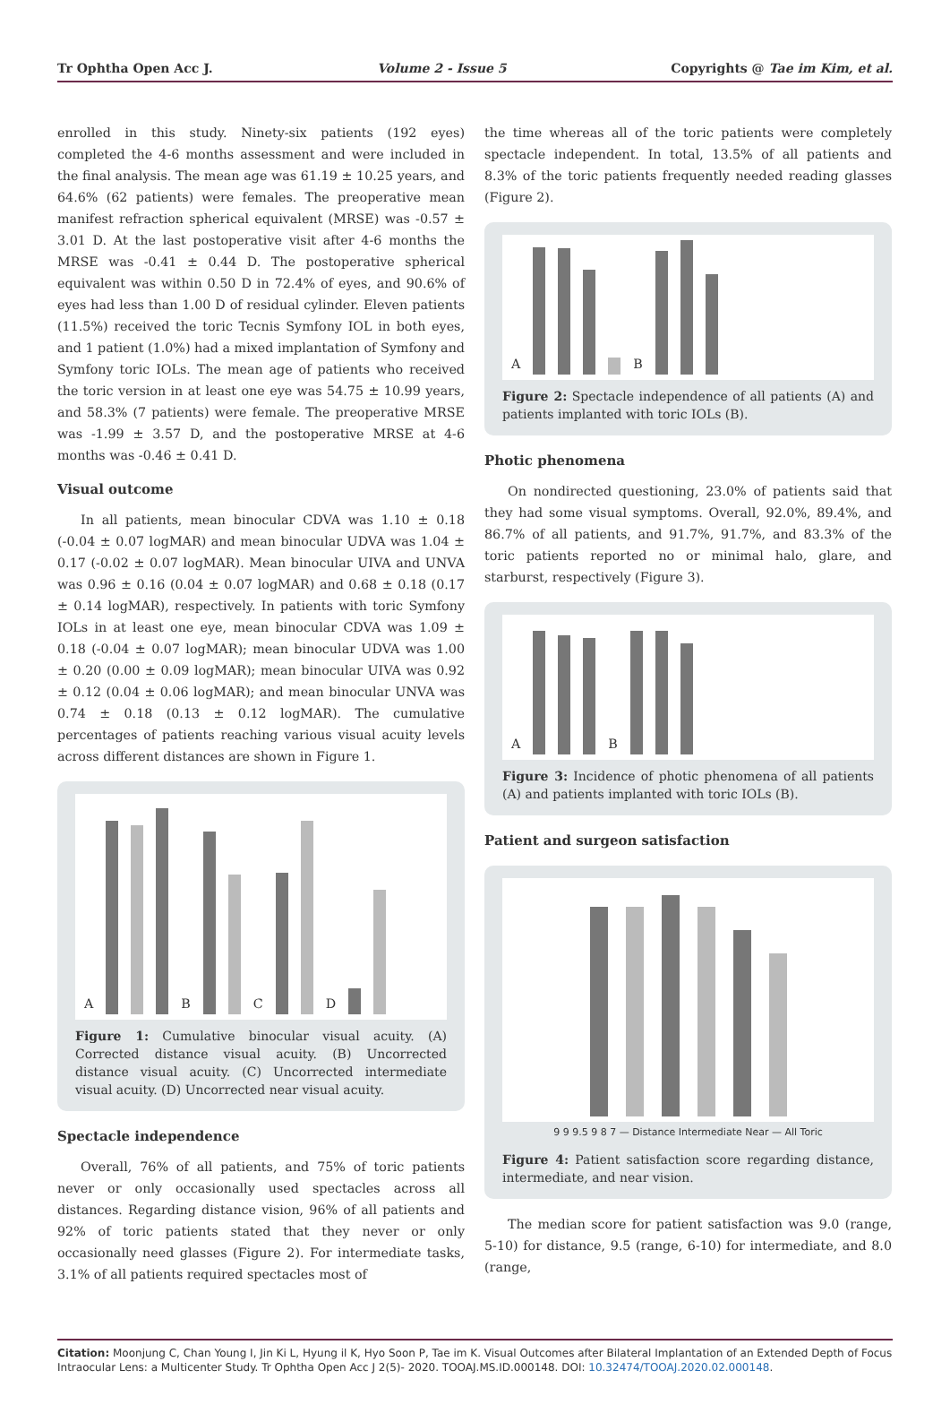Tr Ophtha Open Acc J. Volume 2 - Issue 5 Copyrights @ Tae im Kim, et al.
enrolled in this study. Ninety-six patients (192 eyes) completed the 4-6 months assessment and were included in the final analysis. The mean age was 61.19 ± 10.25 years, and 64.6% (62 patients) were females. The preoperative mean manifest refraction spherical equivalent (MRSE) was -0.57 ± 3.01 D. At the last postoperative visit after 4-6 months the MRSE was -0.41 ± 0.44 D. The postoperative spherical equivalent was within 0.50 D in 72.4% of eyes, and 90.6% of eyes had less than 1.00 D of residual cylinder. Eleven patients (11.5%) received the toric Tecnis Symfony IOL in both eyes, and 1 patient (1.0%) had a mixed implantation of Symfony and Symfony toric IOLs. The mean age of patients who received the toric version in at least one eye was 54.75 ± 10.99 years, and 58.3% (7 patients) were female. The preoperative MRSE was -1.99 ± 3.57 D, and the postoperative MRSE at 4-6 months was -0.46 ± 0.41 D.
Visual outcome
In all patients, mean binocular CDVA was 1.10 ± 0.18 (-0.04 ± 0.07 logMAR) and mean binocular UDVA was 1.04 ± 0.17 (-0.02 ± 0.07 logMAR). Mean binocular UIVA and UNVA was 0.96 ± 0.16 (0.04 ± 0.07 logMAR) and 0.68 ± 0.18 (0.17 ± 0.14 logMAR), respectively. In patients with toric Symfony IOLs in at least one eye, mean binocular CDVA was 1.09 ± 0.18 (-0.04 ± 0.07 logMAR); mean binocular UDVA was 1.00 ± 0.20 (0.00 ± 0.09 logMAR); mean binocular UIVA was 0.92 ± 0.12 (0.04 ± 0.06 logMAR); and mean binocular UNVA was 0.74 ± 0.18 (0.13 ± 0.12 logMAR). The cumulative percentages of patients reaching various visual acuity levels across different distances are shown in Figure 1.
A
B
C
D
Figure 1: Cumulative binocular visual acuity. (A) Corrected distance visual acuity. (B) Uncorrected distance visual acuity. (C) Uncorrected intermediate visual acuity. (D) Uncorrected near visual acuity.
Spectacle independence
Overall, 76% of all patients, and 75% of toric patients never or only occasionally used spectacles across all distances. Regarding distance vision, 96% of all patients and 92% of toric patients stated that they never or only occasionally need glasses (Figure 2). For intermediate tasks, 3.1% of all patients required spectacles most of
the time whereas all of the toric patients were completely spectacle independent. In total, 13.5% of all patients and 8.3% of the toric patients frequently needed reading glasses (Figure 2).
A
B
Figure 2: Spectacle independence of all patients (A) and patients implanted with toric IOLs (B).
Photic phenomena
On nondirected questioning, 23.0% of patients said that they had some visual symptoms. Overall, 92.0%, 89.4%, and 86.7% of all patients, and 91.7%, 91.7%, and 83.3% of the toric patients reported no or minimal halo, glare, and starburst, respectively (Figure 3).
A
B
Figure 3: Incidence of photic phenomena of all patients (A) and patients implanted with toric IOLs (B).
Patient and surgeon satisfaction
9 9 9.5 9 8 7 — Distance Intermediate Near — All Toric
Figure 4: Patient satisfaction score regarding distance, intermediate, and near vision.
The median score for patient satisfaction was 9.0 (range, 5-10) for distance, 9.5 (range, 6-10) for intermediate, and 8.0 (range,
Citation: Moonjung C, Chan Young I, Jin Ki L, Hyung il K, Hyo Soon P, Tae im K. Visual Outcomes after Bilateral Implantation of an Extended Depth of Focus Intraocular Lens: a Multicenter Study. Tr Ophtha Open Acc J 2(5)- 2020. TOOAJ.MS.ID.000148. DOI: 10.32474/TOOAJ.2020.02.000148.